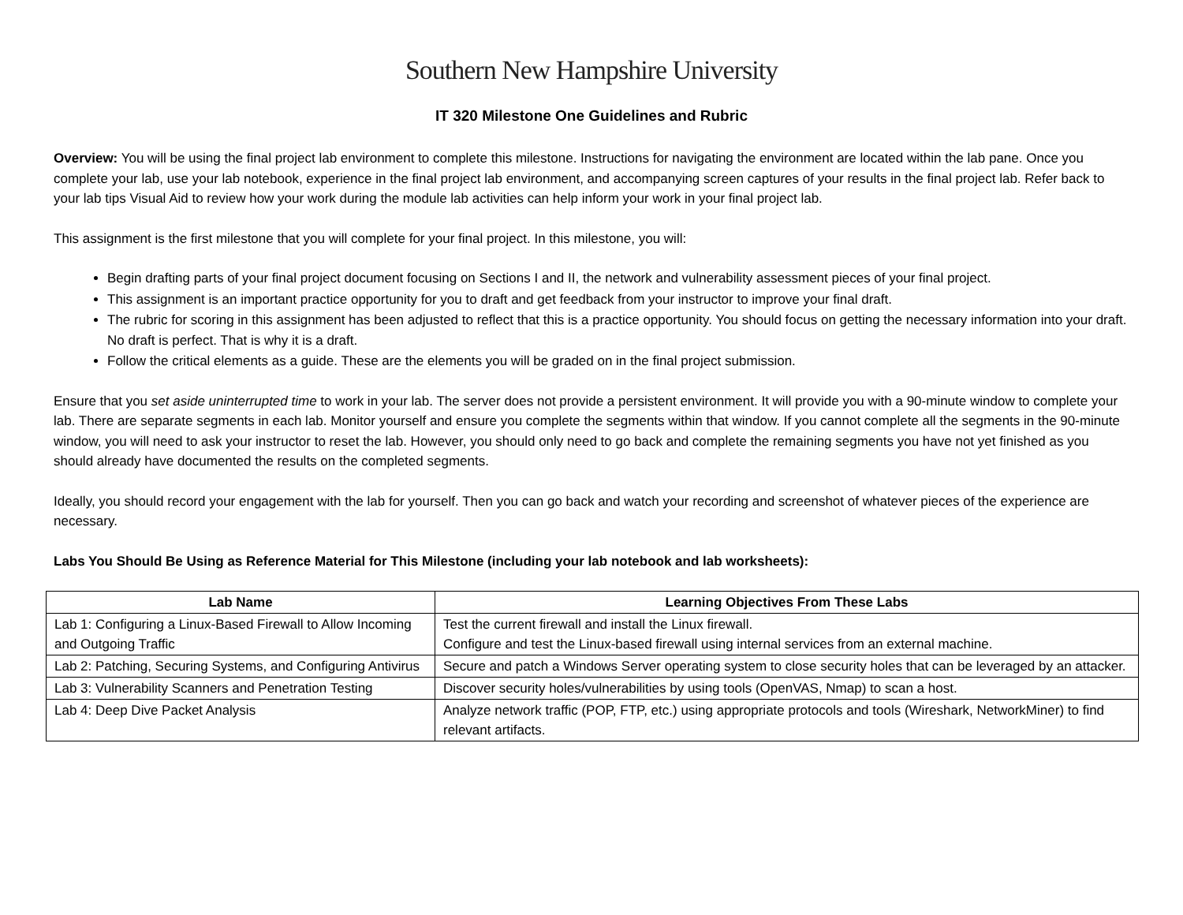Southern New Hampshire University
IT 320 Milestone One Guidelines and Rubric
Overview: You will be using the final project lab environment to complete this milestone. Instructions for navigating the environment are located within the lab pane. Once you complete your lab, use your lab notebook, experience in the final project lab environment, and accompanying screen captures of your results in the final project lab. Refer back to your lab tips Visual Aid to review how your work during the module lab activities can help inform your work in your final project lab.
This assignment is the first milestone that you will complete for your final project. In this milestone, you will:
Begin drafting parts of your final project document focusing on Sections I and II, the network and vulnerability assessment pieces of your final project.
This assignment is an important practice opportunity for you to draft and get feedback from your instructor to improve your final draft.
The rubric for scoring in this assignment has been adjusted to reflect that this is a practice opportunity. You should focus on getting the necessary information into your draft. No draft is perfect. That is why it is a draft.
Follow the critical elements as a guide. These are the elements you will be graded on in the final project submission.
Ensure that you set aside uninterrupted time to work in your lab. The server does not provide a persistent environment. It will provide you with a 90-minute window to complete your lab. There are separate segments in each lab. Monitor yourself and ensure you complete the segments within that window. If you cannot complete all the segments in the 90-minute window, you will need to ask your instructor to reset the lab. However, you should only need to go back and complete the remaining segments you have not yet finished as you should already have documented the results on the completed segments.
Ideally, you should record your engagement with the lab for yourself. Then you can go back and watch your recording and screenshot of whatever pieces of the experience are necessary.
Labs You Should Be Using as Reference Material for This Milestone (including your lab notebook and lab worksheets):
| Lab Name | Learning Objectives From These Labs |
| --- | --- |
| Lab 1: Configuring a Linux-Based Firewall to Allow Incoming and Outgoing Traffic | Test the current firewall and install the Linux firewall. Configure and test the Linux-based firewall using internal services from an external machine. |
| Lab 2: Patching, Securing Systems, and Configuring Antivirus | Secure and patch a Windows Server operating system to close security holes that can be leveraged by an attacker. |
| Lab 3: Vulnerability Scanners and Penetration Testing | Discover security holes/vulnerabilities by using tools (OpenVAS, Nmap) to scan a host. |
| Lab 4: Deep Dive Packet Analysis | Analyze network traffic (POP, FTP, etc.) using appropriate protocols and tools (Wireshark, NetworkMiner) to find relevant artifacts. |